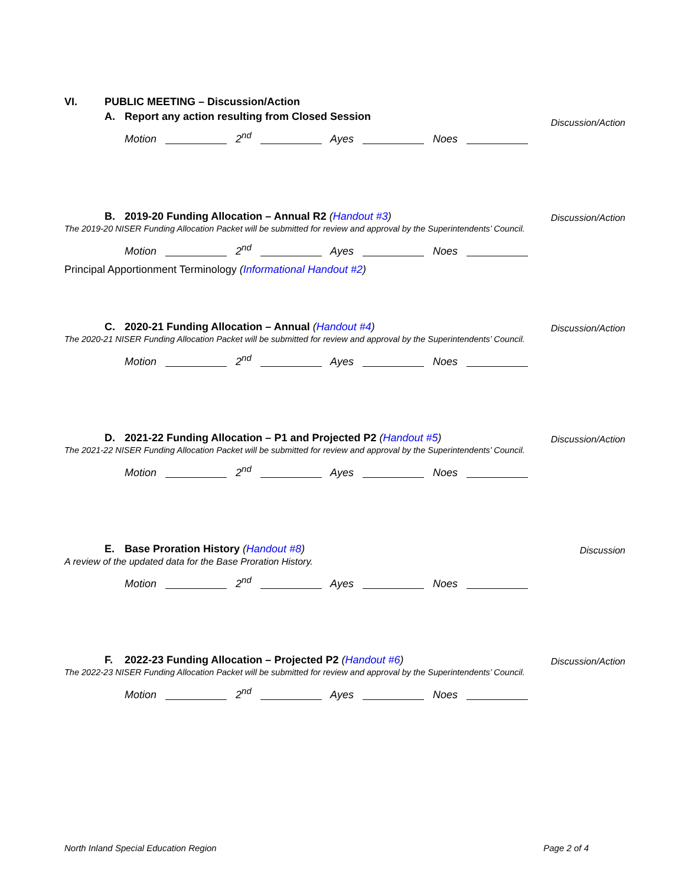VI. PUBLIC MEETING – Discussion/Action
Discussion/Action
A. Report any action resulting from Closed Session
Motion 2<sup>nd</sup> Ayes Noes
Discussion/Action
B. 2019-20 Funding Allocation – Annual R2 (Handout #3)
The 2019-20 NISER Funding Allocation Packet will be submitted for review and approval by the Superintendents’ Council.
Motion 2<sup>nd</sup> Ayes Noes
Principal Apportionment Terminology (Informational Handout #2)
Discussion/Action
C. 2020-21 Funding Allocation – Annual (Handout #4)
The 2020-21 NISER Funding Allocation Packet will be submitted for review and approval by the Superintendents’ Council.
Motion 2<sup>nd</sup> Ayes Noes
Discussion/Action
D. 2021-22 Funding Allocation – P1 and Projected P2 (Handout #5)
The 2021-22 NISER Funding Allocation Packet will be submitted for review and approval by the Superintendents’ Council.
Motion 2<sup>nd</sup> Ayes Noes
Discussion
E. Base Proration History (Handout #8)
A review of the updated data for the Base Proration History.
Motion 2<sup>nd</sup> Ayes Noes
Discussion/Action
F. 2022-23 Funding Allocation – Projected P2 (Handout #6)
The 2022-23 NISER Funding Allocation Packet will be submitted for review and approval by the Superintendents’ Council.
Motion 2<sup>nd</sup> Ayes Noes
North Inland Special Education Region Page 2 of 4